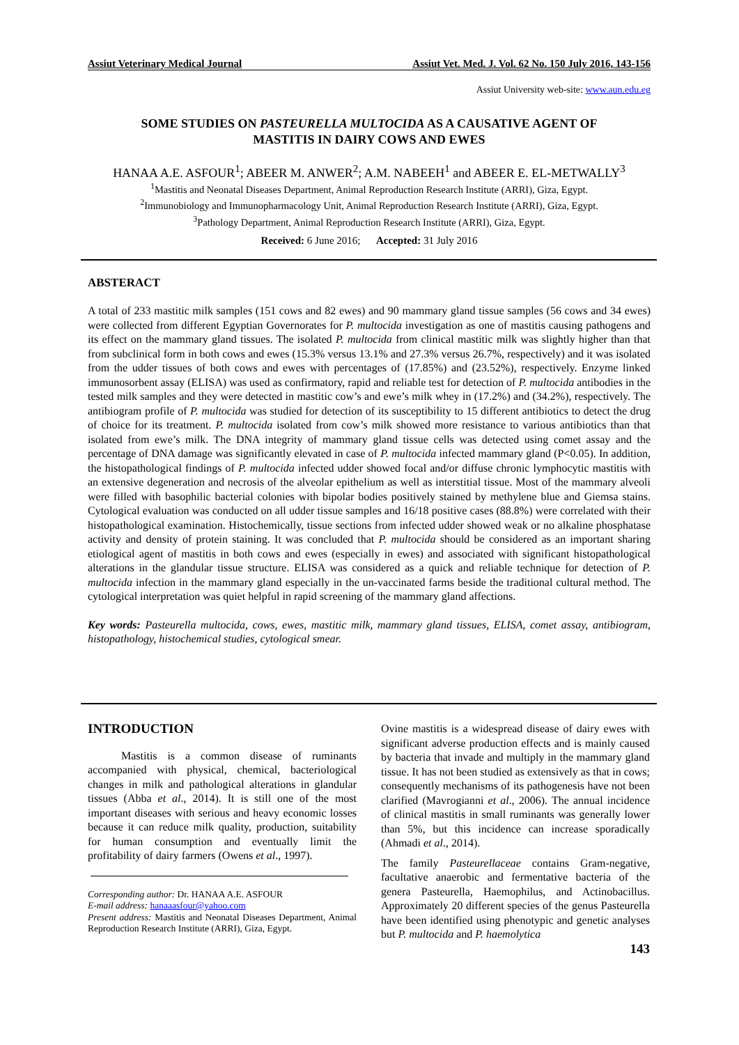Assiut Veterinary Medical Journal Assiut Vet. Med. J. Vol. 62 No. 150 July 2016, 143-156
Assiut University web-site: www.aun.edu.eg
SOME STUDIES ON PASTEURELLA MULTOCIDA AS A CAUSATIVE AGENT OF
MASTITIS IN DAIRY COWS AND EWES
HANAA A.E. ASFOUR<sup>1</sup>; ABEER M. ANWER<sup>2</sup>; A.M. NABEEH<sup>1</sup> and ABEER E. EL-METWALLY<sup>3</sup>
<sup>1</sup> Mastitis and Neonatal Diseases Department, Animal Reproduction Research Institute (ARRI), Giza, Egypt.
<sup>2</sup> Immunobiology and Immunopharmacology Unit, Animal Reproduction Research Institute (ARRI), Giza, Egypt.
<sup>3</sup> Pathology Department, Animal Reproduction Research Institute (ARRI), Giza, Egypt.
Received: 6 June 2016; Accepted: 31 July 2016
ABSTERACT
A total of 233 mastitic milk samples (151 cows and 82 ewes) and 90 mammary gland tissue samples (56 cows and 34 ewes) were collected from different Egyptian Governorates for P. multocida investigation as one of mastitis causing pathogens and its effect on the mammary gland tissues. The isolated P. multocida from clinical mastitic milk was slightly higher than that from subclinical form in both cows and ewes (15.3% versus 13.1% and 27.3% versus 26.7%, respectively) and it was isolated from the udder tissues of both cows and ewes with percentages of (17.85%) and (23.52%), respectively. Enzyme linked immunosorbent assay (ELISA) was used as confirmatory, rapid and reliable test for detection of P. multocida antibodies in the tested milk samples and they were detected in mastitic cow’s and ewe’s milk whey in (17.2%) and (34.2%), respectively. The antibiogram profile of P. multocida was studied for detection of its susceptibility to 15 different antibiotics to detect the drug of choice for its treatment. P. multocida isolated from cow’s milk showed more resistance to various antibiotics than that isolated from ewe’s milk. The DNA integrity of mammary gland tissue cells was detected using comet assay and the percentage of DNA damage was significantly elevated in case of P. multocida infected mammary gland (P<0.05). In addition, the histopathological findings of P. multocida infected udder showed focal and/or diffuse chronic lymphocytic mastitis with an extensive degeneration and necrosis of the alveolar epithelium as well as interstitial tissue. Most of the mammary alveoli were filled with basophilic bacterial colonies with bipolar bodies positively stained by methylene blue and Giemsa stains. Cytological evaluation was conducted on all udder tissue samples and 16/18 positive cases (88.8%) were correlated with their histopathological examination. Histochemically, tissue sections from infected udder showed weak or no alkaline phosphatase activity and density of protein staining. It was concluded that P. multocida should be considered as an important sharing etiological agent of mastitis in both cows and ewes (especially in ewes) and associated with significant histopathological alterations in the glandular tissue structure. ELISA was considered as a quick and reliable technique for detection of P. multocida infection in the mammary gland especially in the un-vaccinated farms beside the traditional cultural method. The cytological interpretation was quiet helpful in rapid screening of the mammary gland affections.
Key words: Pasteurella multocida, cows, ewes, mastitic milk, mammary gland tissues, ELISA, comet assay, antibiogram, histopathology, histochemical studies, cytological smear.
INTRODUCTION
Mastitis is a common disease of ruminants accompanied with physical, chemical, bacteriological changes in milk and pathological alterations in glandular tissues (Abba et al., 2014). It is still one of the most important diseases with serious and heavy economic losses because it can reduce milk quality, production, suitability for human consumption and eventually limit the profitability of dairy farmers (Owens et al., 1997).
Corresponding author: Dr. HANAA A.E. ASFOUR
E-mail address: hanaaasfour@yahoo.com
Present address: Mastitis and Neonatal Diseases Department, Animal Reproduction Research Institute (ARRI), Giza, Egypt.
Ovine mastitis is a widespread disease of dairy ewes with significant adverse production effects and is mainly caused by bacteria that invade and multiply in the mammary gland tissue. It has not been studied as extensively as that in cows; consequently mechanisms of its pathogenesis have not been clarified (Mavrogianni et al., 2006). The annual incidence of clinical mastitis in small ruminants was generally lower than 5%, but this incidence can increase sporadically (Ahmadi et al., 2014).
The family Pasteurellaceae contains Gram-negative, facultative anaerobic and fermentative bacteria of the genera Pasteurella, Haemophilus, and Actinobacillus. Approximately 20 different species of the genus Pasteurella have been identified using phenotypic and genetic analyses but P. multocida and P. haemolytica
143